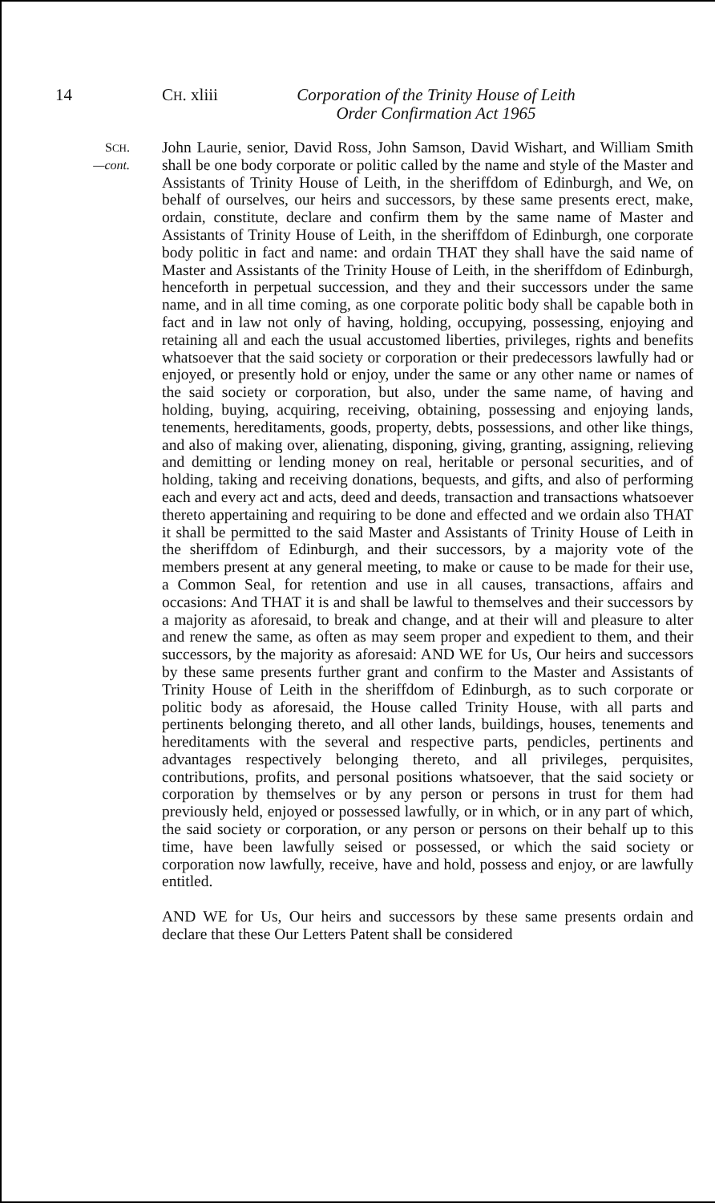14 CH. xliii Corporation of the Trinity House of Leith
Order Confirmation Act 1965
SCH.
—cont.
John Laurie, senior, David Ross, John Samson, David Wishart, and William Smith shall be one body corporate or politic called by the name and style of the Master and Assistants of Trinity House of Leith, in the sheriffdom of Edinburgh, and We, on behalf of ourselves, our heirs and successors, by these same presents erect, make, ordain, constitute, declare and confirm them by the same name of Master and Assistants of Trinity House of Leith, in the sheriffdom of Edinburgh, one corporate body politic in fact and name: and ordain THAT they shall have the said name of Master and Assistants of the Trinity House of Leith, in the sheriffdom of Edinburgh, henceforth in perpetual succession, and they and their successors under the same name, and in all time coming, as one corporate politic body shall be capable both in fact and in law not only of having, holding, occupying, possessing, enjoying and retaining all and each the usual accustomed liberties, privileges, rights and benefits whatsoever that the said society or corporation or their predecessors lawfully had or enjoyed, or presently hold or enjoy, under the same or any other name or names of the said society or corporation, but also, under the same name, of having and holding, buying, acquiring, receiving, obtaining, possessing and enjoying lands, tenements, hereditaments, goods, property, debts, possessions, and other like things, and also of making over, alienating, disponing, giving, granting, assigning, relieving and demitting or lending money on real, heritable or personal securities, and of holding, taking and receiving donations, bequests, and gifts, and also of performing each and every act and acts, deed and deeds, transaction and transactions whatsoever thereto appertaining and requiring to be done and effected and we ordain also THAT it shall be permitted to the said Master and Assistants of Trinity House of Leith in the sheriffdom of Edinburgh, and their successors, by a majority vote of the members present at any general meeting, to make or cause to be made for their use, a Common Seal, for retention and use in all causes, transactions, affairs and occasions: And THAT it is and shall be lawful to themselves and their successors by a majority as aforesaid, to break and change, and at their will and pleasure to alter and renew the same, as often as may seem proper and expedient to them, and their successors, by the majority as aforesaid: AND WE for Us, Our heirs and successors by these same presents further grant and confirm to the Master and Assistants of Trinity House of Leith in the sheriffdom of Edinburgh, as to such corporate or politic body as aforesaid, the House called Trinity House, with all parts and pertinents belonging thereto, and all other lands, buildings, houses, tenements and hereditaments with the several and respective parts, pendicles, pertinents and advantages respectively belonging thereto, and all privileges, perquisites, contributions, profits, and personal positions whatsoever, that the said society or corporation by themselves or by any person or persons in trust for them had previously held, enjoyed or possessed lawfully, or in which, or in any part of which, the said society or corporation, or any person or persons on their behalf up to this time, have been lawfully seised or possessed, or which the said society or corporation now lawfully, receive, have and hold, possess and enjoy, or are lawfully entitled.
AND WE for Us, Our heirs and successors by these same presents ordain and declare that these Our Letters Patent shall be considered